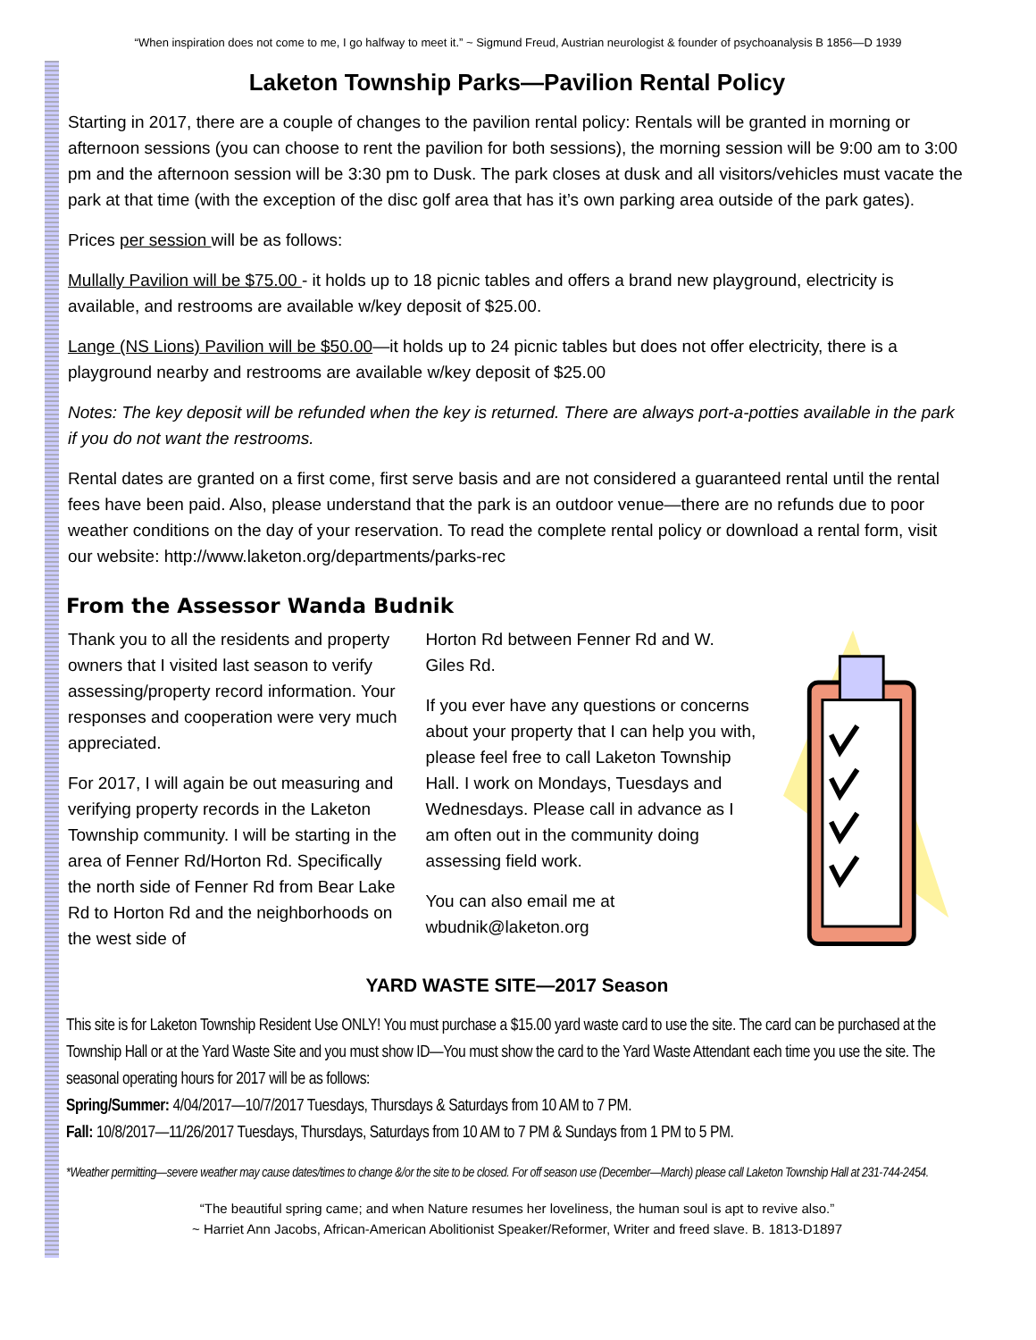“When inspiration does not come to me, I go halfway to meet it.” ~ Sigmund Freud, Austrian neurologist & founder of psychoanalysis B 1856—D 1939
Laketon Township Parks—Pavilion Rental Policy
Starting in 2017, there are a couple of changes to the pavilion rental policy: Rentals will be granted in morning or afternoon sessions (you can choose to rent the pavilion for both sessions), the morning session will be 9:00 am to 3:00 pm and the afternoon session will be 3:30 pm to Dusk. The park closes at dusk and all visitors/vehicles must vacate the park at that time (with the exception of the disc golf area that has it’s own parking area outside of the park gates).
Prices per session will be as follows:
Mullally Pavilion will be $75.00 - it holds up to 18 picnic tables and offers a brand new playground, electricity is available, and restrooms are available w/key deposit of $25.00.
Lange (NS Lions) Pavilion will be $50.00—it holds up to 24 picnic tables but does not offer electricity, there is a playground nearby and restrooms are available w/key deposit of $25.00
Notes: The key deposit will be refunded when the key is returned. There are always port-a-potties available in the park if you do not want the restrooms.
Rental dates are granted on a first come, first serve basis and are not considered a guaranteed rental until the rental fees have been paid. Also, please understand that the park is an outdoor venue—there are no refunds due to poor weather conditions on the day of your reservation. To read the complete rental policy or download a rental form, visit our website: http://www.laketon.org/departments/parks-rec
From the Assessor Wanda Budnik
Thank you to all the residents and property owners that I visited last season to verify assessing/property record information. Your responses and cooperation were very much appreciated.
For 2017, I will again be out measuring and verifying property records in the Laketon Township community. I will be starting in the area of Fenner Rd/Horton Rd. Specifically the north side of Fenner Rd from Bear Lake Rd to Horton Rd and the neighborhoods on the west side of
Horton Rd between Fenner Rd and W. Giles Rd.
If you ever have any questions or concerns about your property that I can help you with, please feel free to call Laketon Township Hall. I work on Mondays, Tuesdays and Wednesdays. Please call in advance as I am often out in the community doing assessing field work.
You can also email me at wbudnik@laketon.org
YARD WASTE SITE—2017 Season
This site is for Laketon Township Resident Use ONLY! You must purchase a $15.00 yard waste card to use the site. The card can be purchased at the Township Hall or at the Yard Waste Site and you must show ID—You must show the card to the Yard Waste Attendant each time you use the site. The seasonal operating hours for 2017 will be as follows:
Spring/Summer: 4/04/2017—10/7/2017 Tuesdays, Thursdays & Saturdays from 10 AM to 7 PM.
Fall: 10/8/2017—11/26/2017 Tuesdays, Thursdays, Saturdays from 10 AM to 7 PM & Sundays from 1 PM to 5 PM.
*Weather permitting—severe weather may cause dates/times to change &/or the site to be closed. For off season use (December—March) please call Laketon Township Hall at 231-744-2454.
“The beautiful spring came; and when Nature resumes her loveliness, the human soul is apt to revive also.”
~ Harriet Ann Jacobs, African-American Abolitionist Speaker/Reformer, Writer and freed slave. B. 1813-D1897